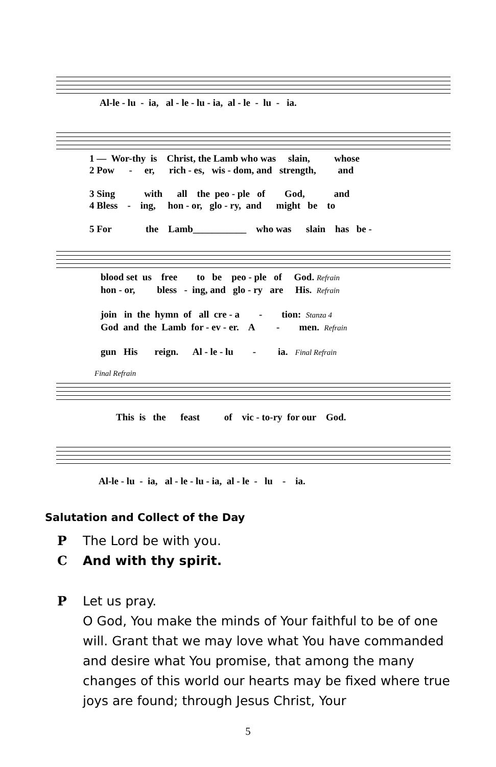Al-le - lu - ia, al - le - lu - ia, al - le - lu - ia.
1 — Wor-thy is Christ, the Lamb who was slain, whose 2 Pow - er, rich - es, wis - dom, and strength, and 3 Sing with all the peo - ple of God, and 4 Bless - ing, hon - or, glo - ry, and might be to 5 For the Lamb___________ who was slain has be -
blood set us free to be peo - ple of God. Refrain hon - or, bless - ing, and glo - ry are His. Refrain join in the hymn of all cre - a - tion: Stanza 4 God and the Lamb for - ev - er. A - men. Refrain gun His reign. Al - le - lu - ia. Final Refrain
Final Refrain
This is the feast of vic - to-ry for our God.
Al-le - lu - ia, al - le - lu - ia, al - le - lu - ia.
Salutation and Collect of the Day
P The Lord be with you.
C And with thy spirit.
P Let us pray.
O God, You make the minds of Your faithful to be of one will. Grant that we may love what You have commanded and desire what You promise, that among the many changes of this world our hearts may be fixed where true joys are found; through Jesus Christ, Your
5